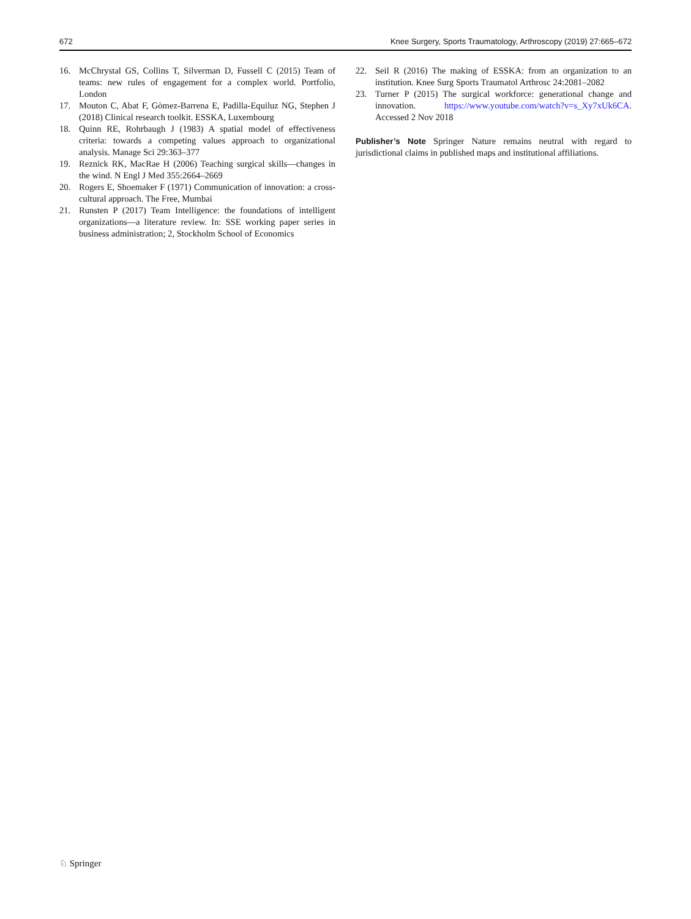672 Knee Surgery, Sports Traumatology, Arthroscopy (2019) 27:665–672
16. McChrystal GS, Collins T, Silverman D, Fussell C (2015) Team of teams: new rules of engagement for a complex world. Portfolio, London
17. Mouton C, Abat F, Gòmez-Barrena E, Padilla-Equiluz NG, Stephen J (2018) Clinical research toolkit. ESSKA, Luxembourg
18. Quinn RE, Rohrbaugh J (1983) A spatial model of effectiveness criteria: towards a competing values approach to organizational analysis. Manage Sci 29:363–377
19. Reznick RK, MacRae H (2006) Teaching surgical skills—changes in the wind. N Engl J Med 355:2664–2669
20. Rogers E, Shoemaker F (1971) Communication of innovation: a cross-cultural approach. The Free, Mumbai
21. Runsten P (2017) Team Intelligence: the foundations of intelligent organizations—a literature review. In: SSE working paper series in business administration; 2, Stockholm School of Economics
22. Seil R (2016) The making of ESSKA: from an organization to an institution. Knee Surg Sports Traumatol Arthrosc 24:2081–2082
23. Turner P (2015) The surgical workforce: generational change and innovation. https://www.youtube.com/watch?v=s_Xy7xUk6CA. Accessed 2 Nov 2018
Publisher’s Note Springer Nature remains neutral with regard to jurisdictional claims in published maps and institutional affiliations.
♘ Springer